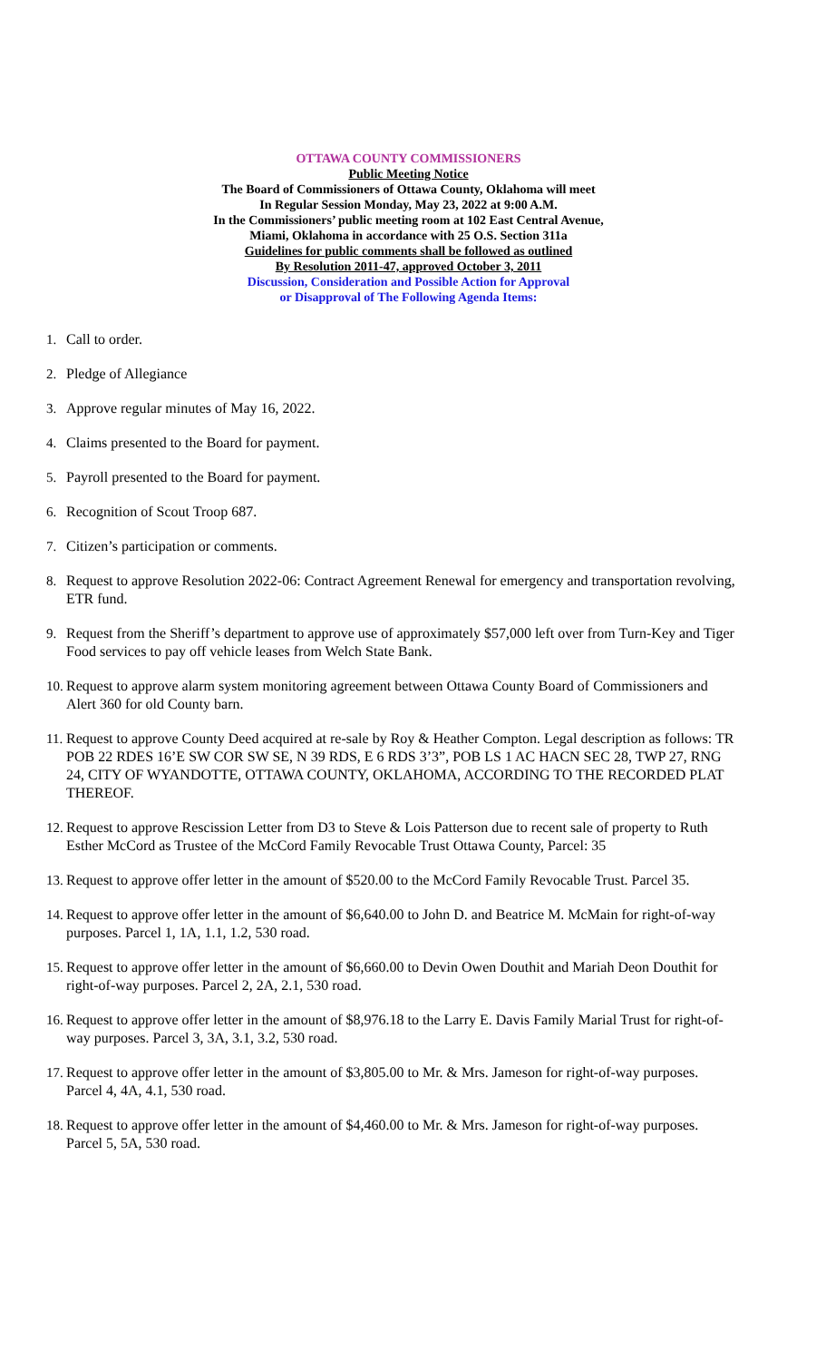OTTAWA COUNTY COMMISSIONERS
Public Meeting Notice
The Board of Commissioners of Ottawa County, Oklahoma will meet
In Regular Session Monday, May 23, 2022 at 9:00 A.M.
In the Commissioners’ public meeting room at 102 East Central Avenue,
Miami, Oklahoma in accordance with 25 O.S. Section 311a
Guidelines for public comments shall be followed as outlined
By Resolution 2011-47, approved October 3, 2011
Discussion, Consideration and Possible Action for Approval
or Disapproval of The Following Agenda Items:
1. Call to order.
2. Pledge of Allegiance
3. Approve regular minutes of May 16, 2022.
4. Claims presented to the Board for payment.
5. Payroll presented to the Board for payment.
6. Recognition of Scout Troop 687.
7. Citizen’s participation or comments.
8. Request to approve Resolution 2022-06: Contract Agreement Renewal for emergency and transportation revolving, ETR fund.
9. Request from the Sheriff’s department to approve use of approximately $57,000 left over from Turn-Key and Tiger Food services to pay off vehicle leases from Welch State Bank.
10. Request to approve alarm system monitoring agreement between Ottawa County Board of Commissioners and Alert 360 for old County barn.
11. Request to approve County Deed acquired at re-sale by Roy & Heather Compton. Legal description as follows: TR POB 22 RDES 16’E SW COR SW SE, N 39 RDS, E 6 RDS 3’3”, POB LS 1 AC HACN SEC 28, TWP 27, RNG 24, CITY OF WYANDOTTE, OTTAWA COUNTY, OKLAHOMA, ACCORDING TO THE RECORDED PLAT THEREOF.
12. Request to approve Rescission Letter from D3 to Steve & Lois Patterson due to recent sale of property to Ruth Esther McCord as Trustee of the McCord Family Revocable Trust Ottawa County, Parcel: 35
13. Request to approve offer letter in the amount of $520.00 to the McCord Family Revocable Trust. Parcel 35.
14. Request to approve offer letter in the amount of $6,640.00 to John D. and Beatrice M. McMain for right-of-way purposes. Parcel 1, 1A, 1.1, 1.2, 530 road.
15. Request to approve offer letter in the amount of $6,660.00 to Devin Owen Douthit and Mariah Deon Douthit for right-of-way purposes. Parcel 2, 2A, 2.1, 530 road.
16. Request to approve offer letter in the amount of $8,976.18 to the Larry E. Davis Family Marial Trust for right-of-way purposes. Parcel 3, 3A, 3.1, 3.2, 530 road.
17. Request to approve offer letter in the amount of $3,805.00 to Mr. & Mrs. Jameson for right-of-way purposes. Parcel 4, 4A, 4.1, 530 road.
18. Request to approve offer letter in the amount of $4,460.00 to Mr. & Mrs. Jameson for right-of-way purposes. Parcel 5, 5A, 530 road.